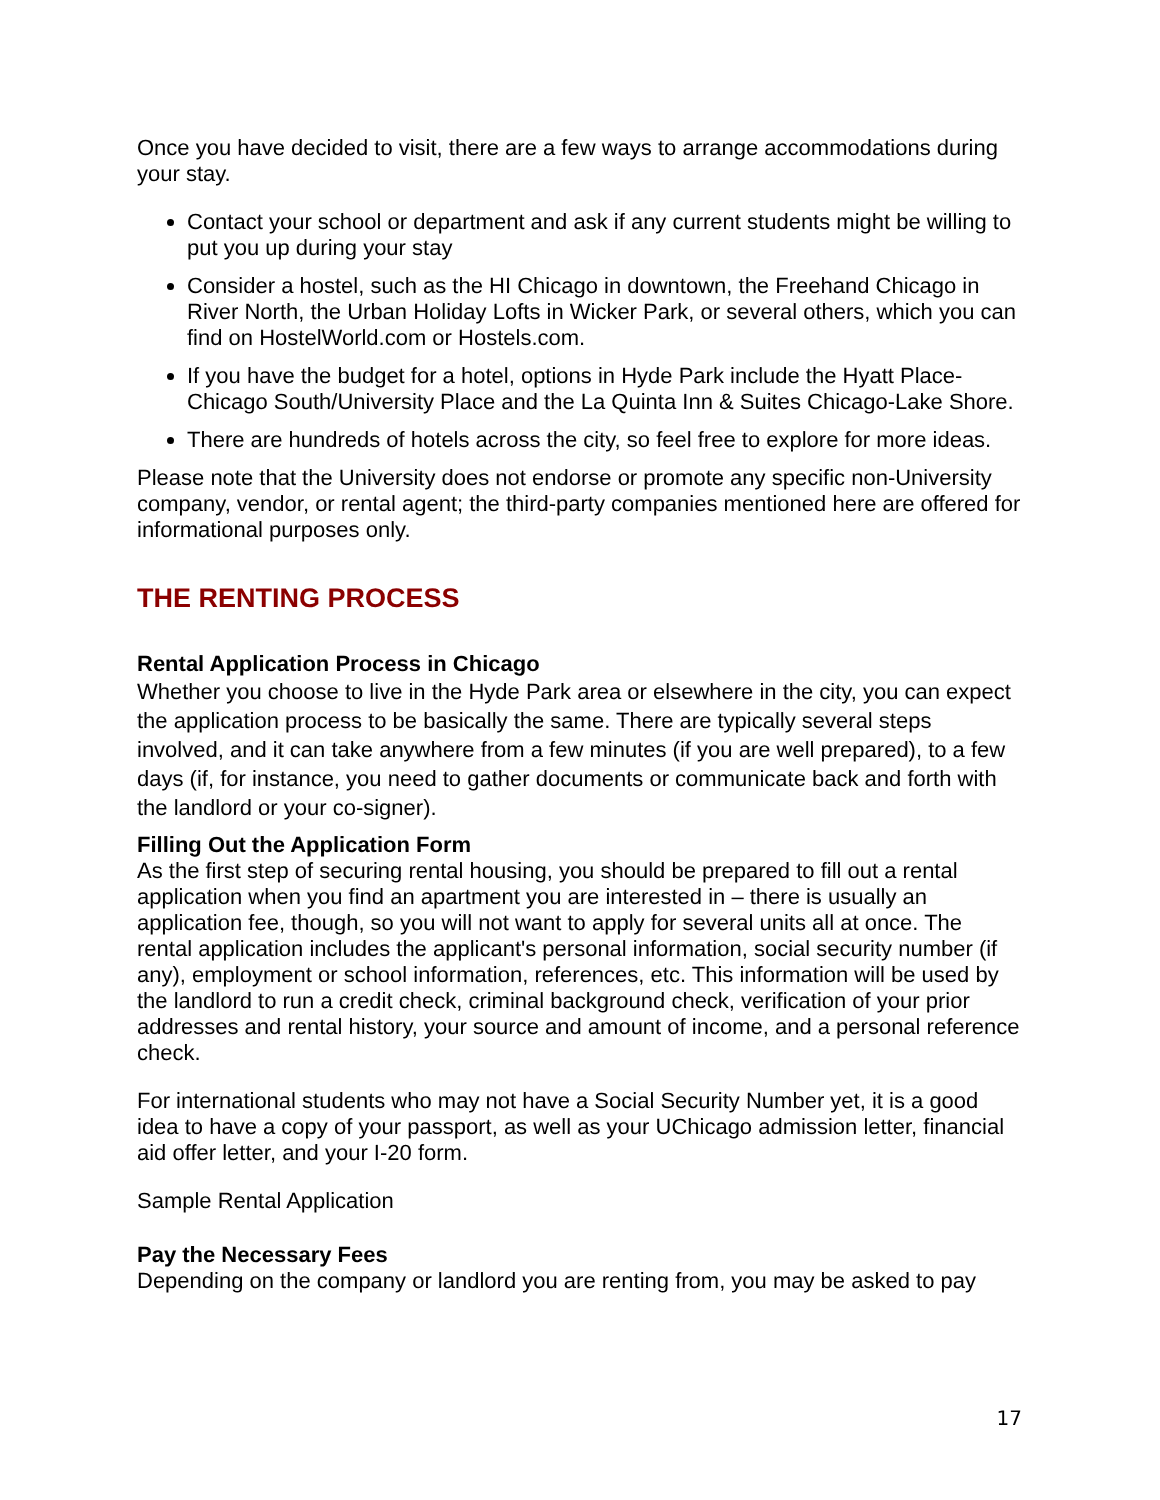Once you have decided to visit, there are a few ways to arrange accommodations during your stay.
Contact your school or department and ask if any current students might be willing to put you up during your stay
Consider a hostel, such as the HI Chicago in downtown, the Freehand Chicago in River North, the Urban Holiday Lofts in Wicker Park, or several others, which you can find on HostelWorld.com or Hostels.com.
If you have the budget for a hotel, options in Hyde Park include the Hyatt Place-Chicago South/University Place and the La Quinta Inn & Suites Chicago-Lake Shore.
There are hundreds of hotels across the city, so feel free to explore for more ideas.
Please note that the University does not endorse or promote any specific non-University company, vendor, or rental agent; the third-party companies mentioned here are offered for informational purposes only.
THE RENTING PROCESS
Rental Application Process in Chicago
Whether you choose to live in the Hyde Park area or elsewhere in the city, you can expect the application process to be basically the same. There are typically several steps involved, and it can take anywhere from a few minutes (if you are well prepared), to a few days (if, for instance, you need to gather documents or communicate back and forth with the landlord or your co-signer).
Filling Out the Application Form
As the first step of securing rental housing, you should be prepared to fill out a rental application when you find an apartment you are interested in – there is usually an application fee, though, so you will not want to apply for several units all at once. The rental application includes the applicant's personal information, social security number (if any), employment or school information, references, etc. This information will be used by the landlord to run a credit check, criminal background check, verification of your prior addresses and rental history, your source and amount of income, and a personal reference check.
For international students who may not have a Social Security Number yet, it is a good idea to have a copy of your passport, as well as your UChicago admission letter, financial aid offer letter, and your I-20 form.
Sample Rental Application
Pay the Necessary Fees
Depending on the company or landlord you are renting from, you may be asked to pay
17